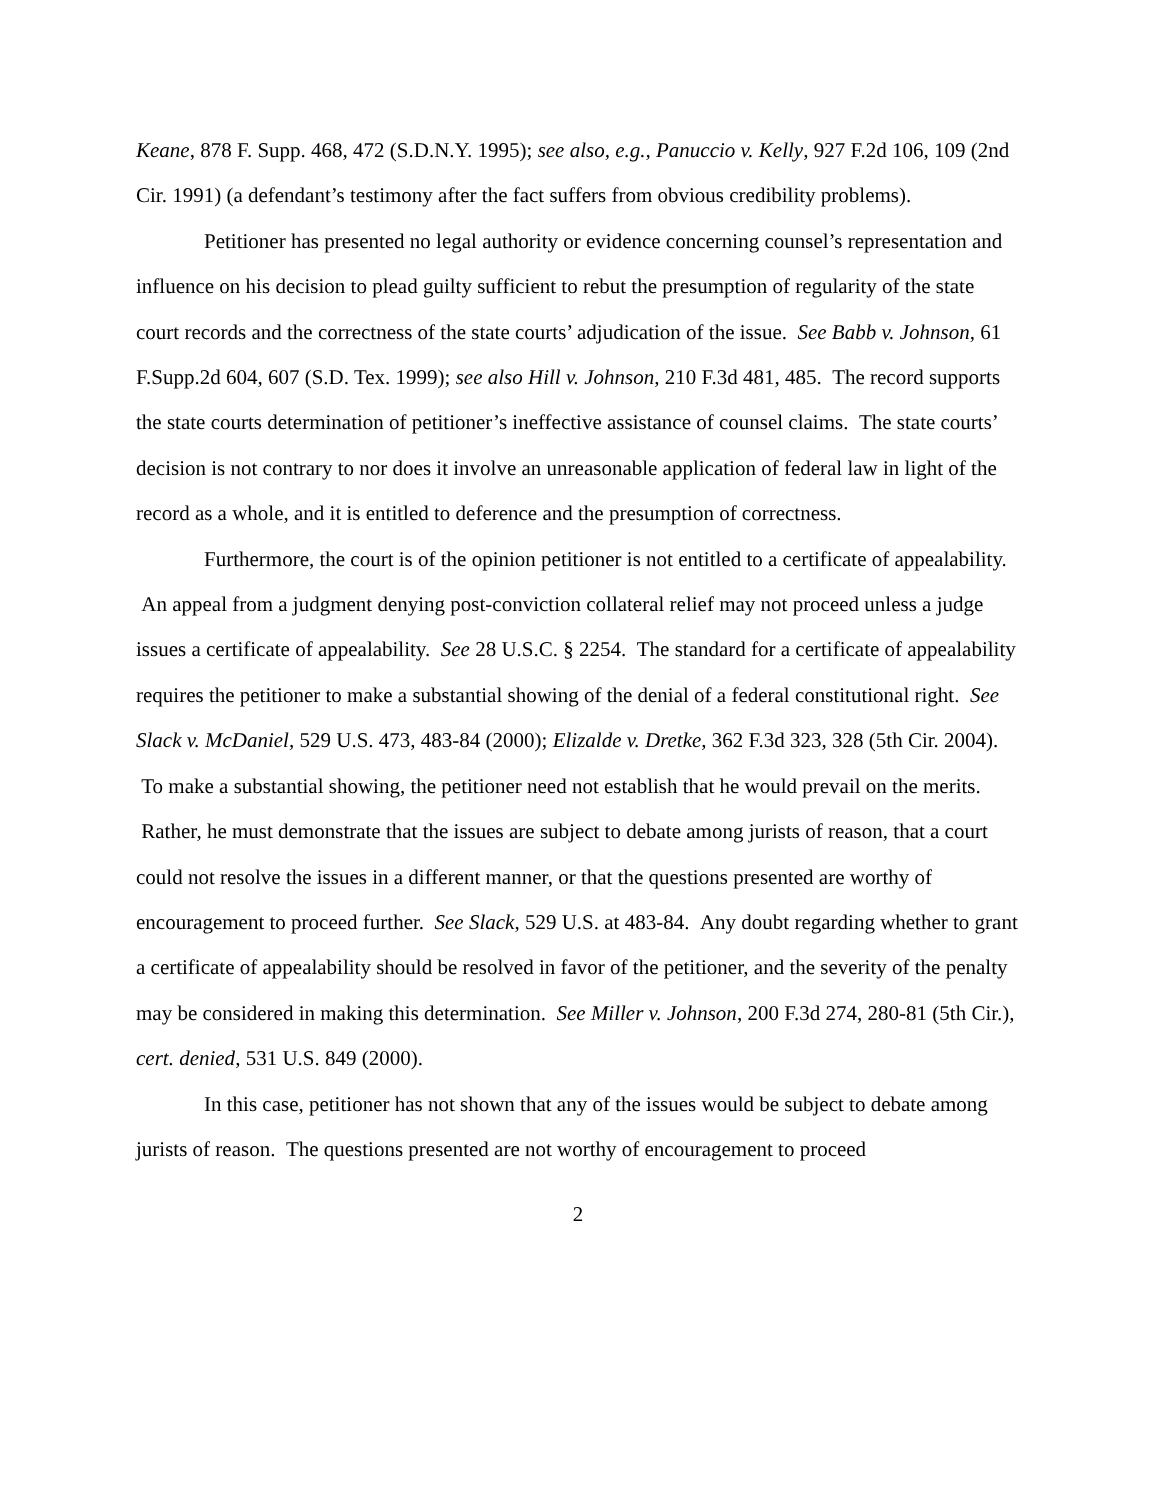Keane, 878 F. Supp. 468, 472 (S.D.N.Y. 1995); see also, e.g., Panuccio v. Kelly, 927 F.2d 106, 109 (2nd Cir. 1991) (a defendant’s testimony after the fact suffers from obvious credibility problems).
Petitioner has presented no legal authority or evidence concerning counsel’s representation and influence on his decision to plead guilty sufficient to rebut the presumption of regularity of the state court records and the correctness of the state courts’ adjudication of the issue. See Babb v. Johnson, 61 F.Supp.2d 604, 607 (S.D. Tex. 1999); see also Hill v. Johnson, 210 F.3d 481, 485. The record supports the state courts determination of petitioner’s ineffective assistance of counsel claims. The state courts’ decision is not contrary to nor does it involve an unreasonable application of federal law in light of the record as a whole, and it is entitled to deference and the presumption of correctness.
Furthermore, the court is of the opinion petitioner is not entitled to a certificate of appealability. An appeal from a judgment denying post-conviction collateral relief may not proceed unless a judge issues a certificate of appealability. See 28 U.S.C. § 2254. The standard for a certificate of appealability requires the petitioner to make a substantial showing of the denial of a federal constitutional right. See Slack v. McDaniel, 529 U.S. 473, 483-84 (2000); Elizalde v. Dretke, 362 F.3d 323, 328 (5th Cir. 2004). To make a substantial showing, the petitioner need not establish that he would prevail on the merits. Rather, he must demonstrate that the issues are subject to debate among jurists of reason, that a court could not resolve the issues in a different manner, or that the questions presented are worthy of encouragement to proceed further. See Slack, 529 U.S. at 483-84. Any doubt regarding whether to grant a certificate of appealability should be resolved in favor of the petitioner, and the severity of the penalty may be considered in making this determination. See Miller v. Johnson, 200 F.3d 274, 280-81 (5th Cir.), cert. denied, 531 U.S. 849 (2000).
In this case, petitioner has not shown that any of the issues would be subject to debate among jurists of reason. The questions presented are not worthy of encouragement to proceed
2